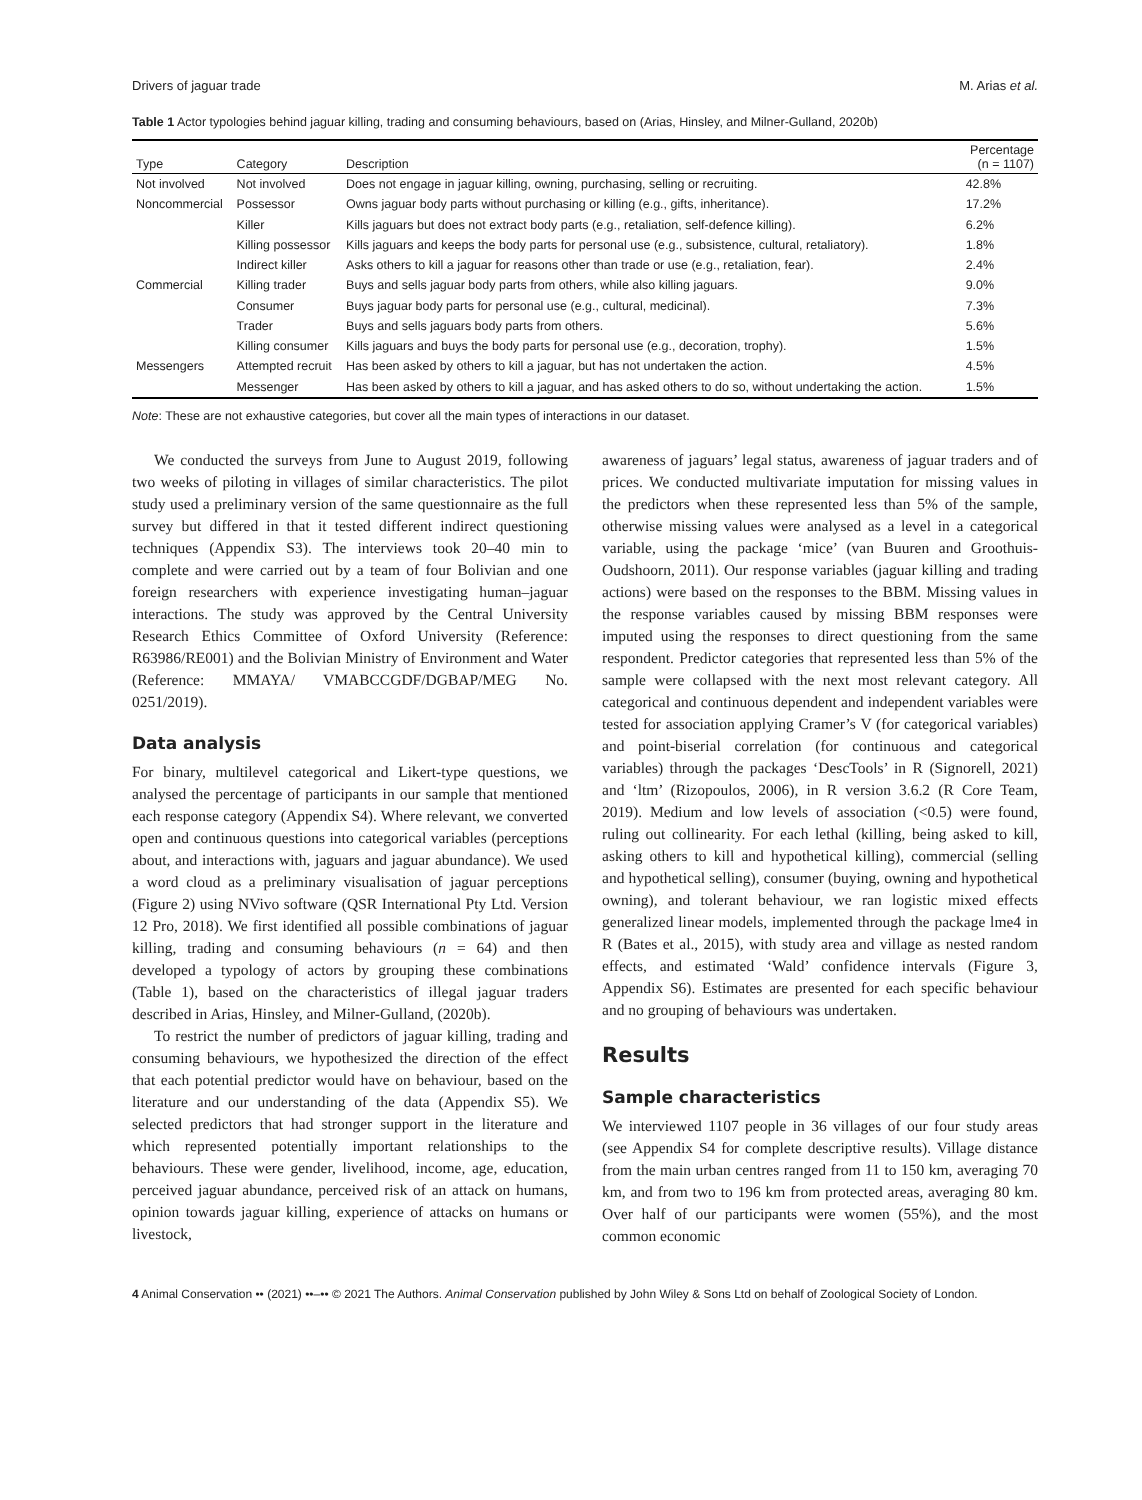Drivers of jaguar trade M. Arias et al.
Table 1 Actor typologies behind jaguar killing, trading and consuming behaviours, based on (Arias, Hinsley, and Milner-Gulland, 2020b)
| Type | Category | Description | Percentage (n = 1107) |
| --- | --- | --- | --- |
| Not involved | Not involved | Does not engage in jaguar killing, owning, purchasing, selling or recruiting. | 42.8% |
| Noncommercial | Possessor | Owns jaguar body parts without purchasing or killing (e.g., gifts, inheritance). | 17.2% |
| | Killer | Kills jaguars but does not extract body parts (e.g., retaliation, self-defence killing). | 6.2% |
| | Killing possessor | Kills jaguars and keeps the body parts for personal use (e.g., subsistence, cultural, retaliatory). | 1.8% |
| | Indirect killer | Asks others to kill a jaguar for reasons other than trade or use (e.g., retaliation, fear). | 2.4% |
| Commercial | Killing trader | Buys and sells jaguar body parts from others, while also killing jaguars. | 9.0% |
| | Consumer | Buys jaguar body parts for personal use (e.g., cultural, medicinal). | 7.3% |
| | Trader | Buys and sells jaguars body parts from others. | 5.6% |
| | Killing consumer | Kills jaguars and buys the body parts for personal use (e.g., decoration, trophy). | 1.5% |
| Messengers | Attempted recruit | Has been asked by others to kill a jaguar, but has not undertaken the action. | 4.5% |
| | Messenger | Has been asked by others to kill a jaguar, and has asked others to do so, without undertaking the action. | 1.5% |
Note: These are not exhaustive categories, but cover all the main types of interactions in our dataset.
We conducted the surveys from June to August 2019, following two weeks of piloting in villages of similar characteristics. The pilot study used a preliminary version of the same questionnaire as the full survey but differed in that it tested different indirect questioning techniques (Appendix S3). The interviews took 20–40 min to complete and were carried out by a team of four Bolivian and one foreign researchers with experience investigating human–jaguar interactions. The study was approved by the Central University Research Ethics Committee of Oxford University (Reference: R63986/RE001) and the Bolivian Ministry of Environment and Water (Reference: MMAYA/ VMABCCGDF/DGBAP/MEG No. 0251/2019).
Data analysis
For binary, multilevel categorical and Likert-type questions, we analysed the percentage of participants in our sample that mentioned each response category (Appendix S4). Where relevant, we converted open and continuous questions into categorical variables (perceptions about, and interactions with, jaguars and jaguar abundance). We used a word cloud as a preliminary visualisation of jaguar perceptions (Figure 2) using NVivo software (QSR International Pty Ltd. Version 12 Pro, 2018). We first identified all possible combinations of jaguar killing, trading and consuming behaviours (n = 64) and then developed a typology of actors by grouping these combinations (Table 1), based on the characteristics of illegal jaguar traders described in Arias, Hinsley, and Milner-Gulland, (2020b).
To restrict the number of predictors of jaguar killing, trading and consuming behaviours, we hypothesized the direction of the effect that each potential predictor would have on behaviour, based on the literature and our understanding of the data (Appendix S5). We selected predictors that had stronger support in the literature and which represented potentially important relationships to the behaviours. These were gender, livelihood, income, age, education, perceived jaguar abundance, perceived risk of an attack on humans, opinion towards jaguar killing, experience of attacks on humans or livestock,
awareness of jaguars’ legal status, awareness of jaguar traders and of prices. We conducted multivariate imputation for missing values in the predictors when these represented less than 5% of the sample, otherwise missing values were analysed as a level in a categorical variable, using the package ‘mice’ (van Buuren and Groothuis-Oudshoorn, 2011). Our response variables (jaguar killing and trading actions) were based on the responses to the BBM. Missing values in the response variables caused by missing BBM responses were imputed using the responses to direct questioning from the same respondent. Predictor categories that represented less than 5% of the sample were collapsed with the next most relevant category. All categorical and continuous dependent and independent variables were tested for association applying Cramer’s V (for categorical variables) and point-biserial correlation (for continuous and categorical variables) through the packages ‘DescTools’ in R (Signorell, 2021) and ‘ltm’ (Rizopoulos, 2006), in R version 3.6.2 (R Core Team, 2019). Medium and low levels of association (<0.5) were found, ruling out collinearity. For each lethal (killing, being asked to kill, asking others to kill and hypothetical killing), commercial (selling and hypothetical selling), consumer (buying, owning and hypothetical owning), and tolerant behaviour, we ran logistic mixed effects generalized linear models, implemented through the package lme4 in R (Bates et al., 2015), with study area and village as nested random effects, and estimated ‘Wald’ confidence intervals (Figure 3, Appendix S6). Estimates are presented for each specific behaviour and no grouping of behaviours was undertaken.
Results
Sample characteristics
We interviewed 1107 people in 36 villages of our four study areas (see Appendix S4 for complete descriptive results). Village distance from the main urban centres ranged from 11 to 150 km, averaging 70 km, and from two to 196 km from protected areas, averaging 80 km. Over half of our participants were women (55%), and the most common economic
4 Animal Conservation •• (2021) ••–•• © 2021 The Authors. Animal Conservation published by John Wiley & Sons Ltd on behalf of Zoological Society of London.